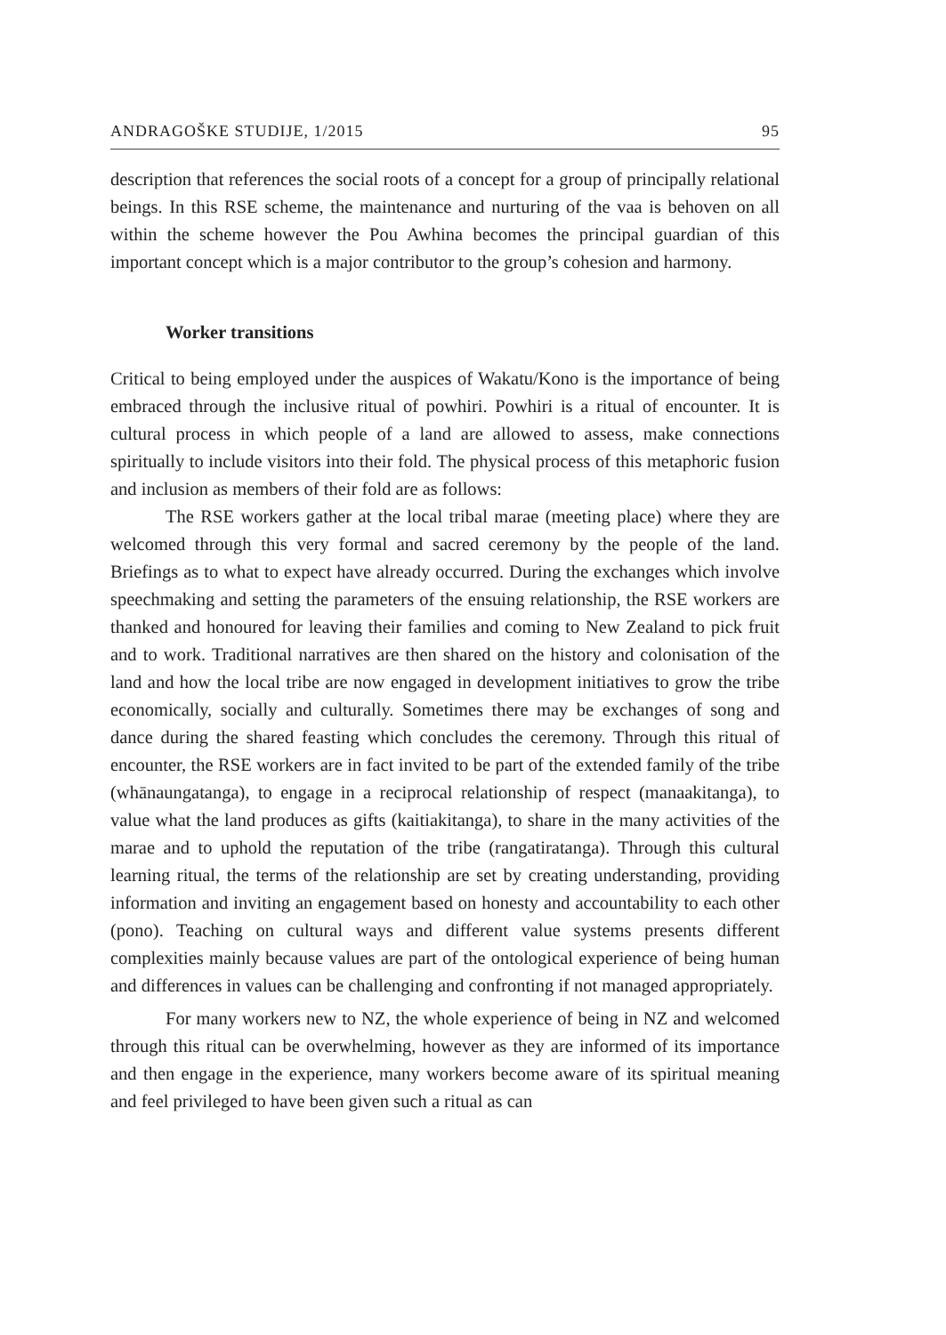ANDRAGOŠKE STUDIJE, 1/2015 95
description that references the social roots of a concept for a group of principally relational beings. In this RSE scheme, the maintenance and nurturing of the vaa is behoven on all within the scheme however the Pou Awhina becomes the principal guardian of this important concept which is a major contributor to the group’s cohesion and harmony.
Worker transitions
Critical to being employed under the auspices of Wakatu/Kono is the importance of being embraced through the inclusive ritual of powhiri. Powhiri is a ritual of encounter. It is cultural process in which people of a land are allowed to assess, make connections spiritually to include visitors into their fold. The physical process of this metaphoric fusion and inclusion as members of their fold are as follows:
The RSE workers gather at the local tribal marae (meeting place) where they are welcomed through this very formal and sacred ceremony by the people of the land. Briefings as to what to expect have already occurred. During the exchanges which involve speechmaking and setting the parameters of the ensuing relationship, the RSE workers are thanked and honoured for leaving their families and coming to New Zealand to pick fruit and to work. Traditional narratives are then shared on the history and colonisation of the land and how the local tribe are now engaged in development initiatives to grow the tribe economically, socially and culturally. Sometimes there may be exchanges of song and dance during the shared feasting which concludes the ceremony. Through this ritual of encounter, the RSE workers are in fact invited to be part of the extended family of the tribe (whānaungatanga), to engage in a reciprocal relationship of respect (manaakitanga), to value what the land produces as gifts (kaitiakitanga), to share in the many activities of the marae and to uphold the reputation of the tribe (rangatiratanga). Through this cultural learning ritual, the terms of the relationship are set by creating understanding, providing information and inviting an engagement based on honesty and accountability to each other (pono). Teaching on cultural ways and different value systems presents different complexities mainly because values are part of the ontological experience of being human and differences in values can be challenging and confronting if not managed appropriately.
For many workers new to NZ, the whole experience of being in NZ and welcomed through this ritual can be overwhelming, however as they are informed of its importance and then engage in the experience, many workers become aware of its spiritual meaning and feel privileged to have been given such a ritual as can